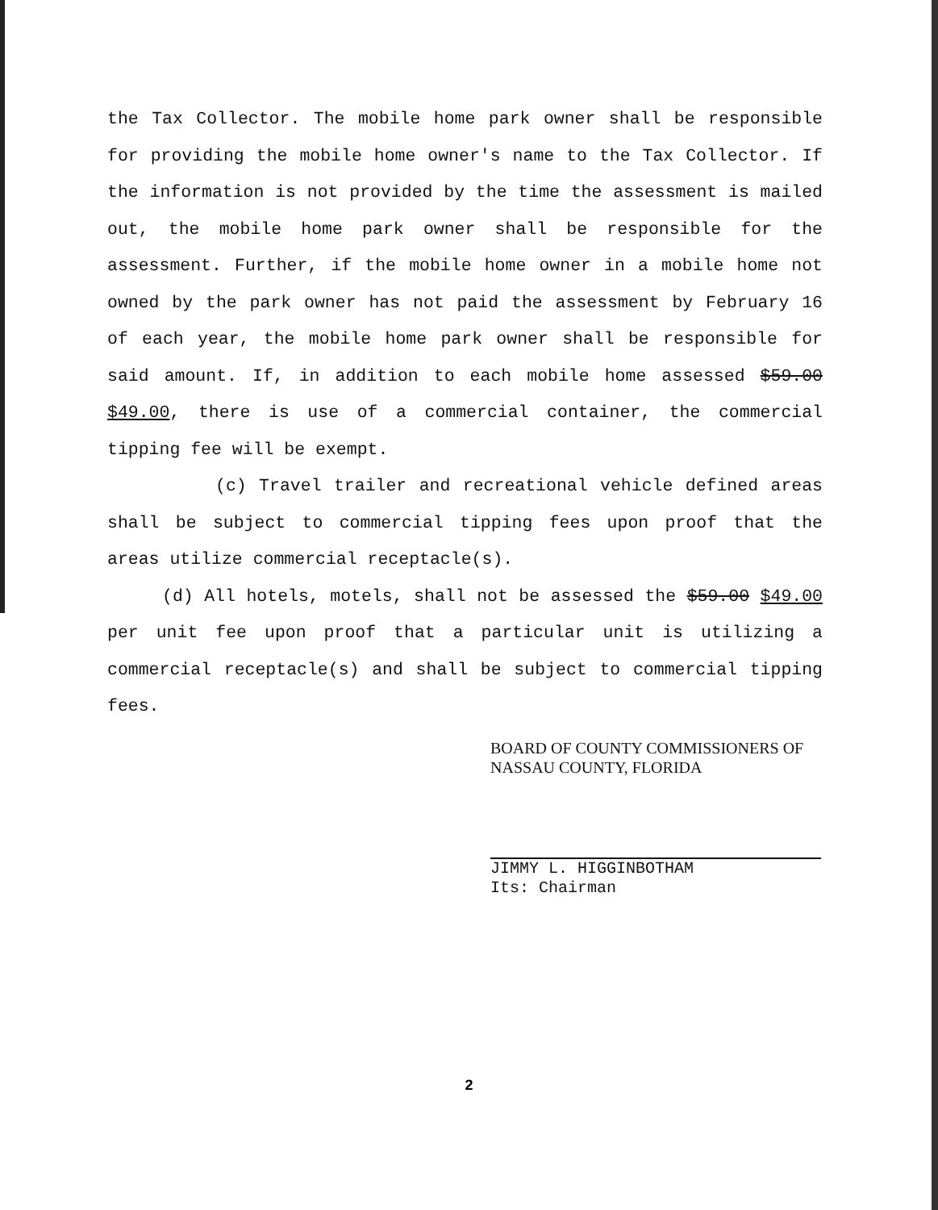the Tax Collector. The mobile home park owner shall be responsible for providing the mobile home owner's name to the Tax Collector. If the information is not provided by the time the assessment is mailed out, the mobile home park owner shall be responsible for the assessment. Further, if the mobile home owner in a mobile home not owned by the park owner has not paid the assessment by February 16 of each year, the mobile home park owner shall be responsible for said amount. If, in addition to each mobile home assessed $59.00 $49.00, there is use of a commercial container, the commercial tipping fee will be exempt.
(c) Travel trailer and recreational vehicle defined areas shall be subject to commercial tipping fees upon proof that the areas utilize commercial receptacle(s).
(d) All hotels, motels, shall not be assessed the $59.00 $49.00 per unit fee upon proof that a particular unit is utilizing a commercial receptacle(s) and shall be subject to commercial tipping fees.
BOARD OF COUNTY COMMISSIONERS OF
NASSAU COUNTY, FLORIDA
JIMMY L. HIGGINBOTHAM
Its: Chairman
2